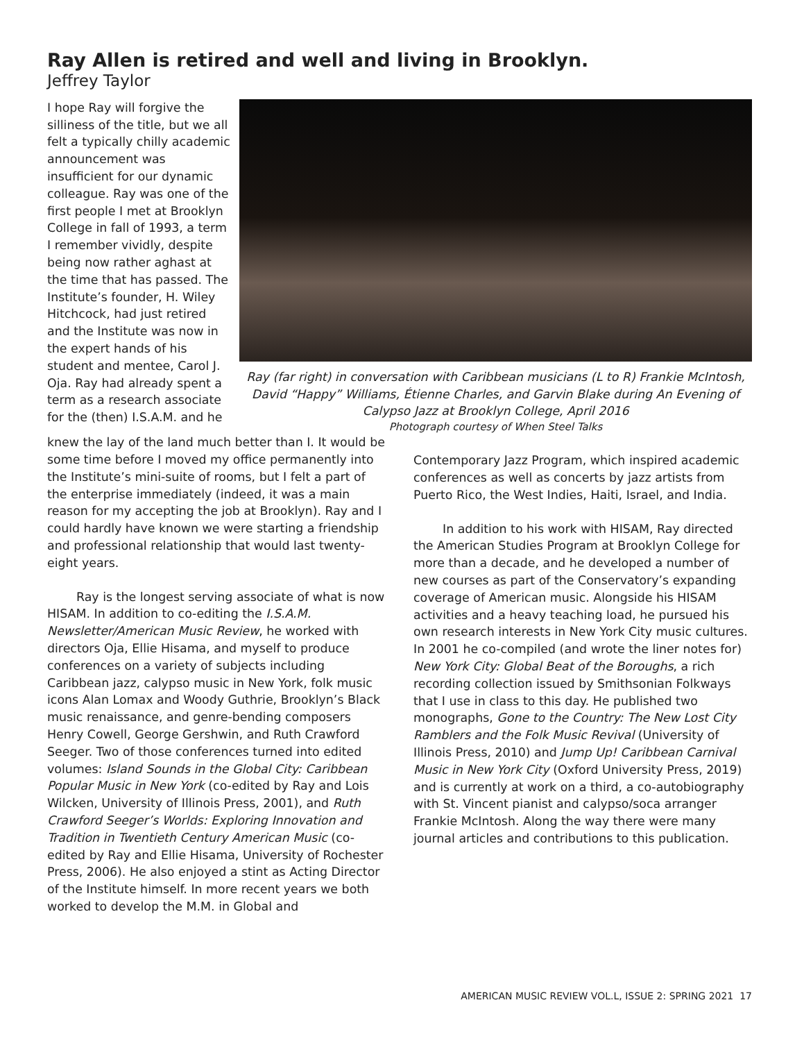Ray Allen is retired and well and living in Brooklyn.
Jeffrey Taylor
I hope Ray will forgive the silliness of the title, but we all felt a typically chilly academic announcement was insufficient for our dynamic colleague. Ray was one of the first people I met at Brooklyn College in fall of 1993, a term I remember vividly, despite being now rather aghast at the time that has passed. The Institute’s founder, H. Wiley Hitchcock, had just retired and the Institute was now in the expert hands of his student and mentee, Carol J. Oja. Ray had already spent a term as a research associate for the (then) I.S.A.M. and he
Ray (far right) in conversation with Caribbean musicians (L to R) Frankie McIntosh, David “Happy” Williams, Étienne Charles, and Garvin Blake during An Evening of Calypso Jazz at Brooklyn College, April 2016
Photograph courtesy of When Steel Talks
knew the lay of the land much better than I. It would be some time before I moved my office permanently into the Institute’s mini-suite of rooms, but I felt a part of the enterprise immediately (indeed, it was a main reason for my accepting the job at Brooklyn). Ray and I could hardly have known we were starting a friendship and professional relationship that would last twenty-eight years.
Ray is the longest serving associate of what is now HISAM. In addition to co-editing the I.S.A.M. Newsletter/American Music Review, he worked with directors Oja, Ellie Hisama, and myself to produce conferences on a variety of subjects including Caribbean jazz, calypso music in New York, folk music icons Alan Lomax and Woody Guthrie, Brooklyn’s Black music renaissance, and genre-bending composers Henry Cowell, George Gershwin, and Ruth Crawford Seeger. Two of those conferences turned into edited volumes: Island Sounds in the Global City: Caribbean Popular Music in New York (co-edited by Ray and Lois Wilcken, University of Illinois Press, 2001), and Ruth Crawford Seeger’s Worlds: Exploring Innovation and Tradition in Twentieth Century American Music (co-edited by Ray and Ellie Hisama, University of Rochester Press, 2006). He also enjoyed a stint as Acting Director of the Institute himself. In more recent years we both worked to develop the M.M. in Global and
Contemporary Jazz Program, which inspired academic conferences as well as concerts by jazz artists from Puerto Rico, the West Indies, Haiti, Israel, and India.
In addition to his work with HISAM, Ray directed the American Studies Program at Brooklyn College for more than a decade, and he developed a number of new courses as part of the Conservatory’s expanding coverage of American music. Alongside his HISAM activities and a heavy teaching load, he pursued his own research interests in New York City music cultures. In 2001 he co-compiled (and wrote the liner notes for) New York City: Global Beat of the Boroughs, a rich recording collection issued by Smithsonian Folkways that I use in class to this day. He published two monographs, Gone to the Country: The New Lost City Ramblers and the Folk Music Revival (University of Illinois Press, 2010) and Jump Up! Caribbean Carnival Music in New York City (Oxford University Press, 2019) and is currently at work on a third, a co-autobiography with St. Vincent pianist and calypso/soca arranger Frankie McIntosh. Along the way there were many journal articles and contributions to this publication.
AMERICAN MUSIC REVIEW VOL.L, ISSUE 2: SPRING 2021 17